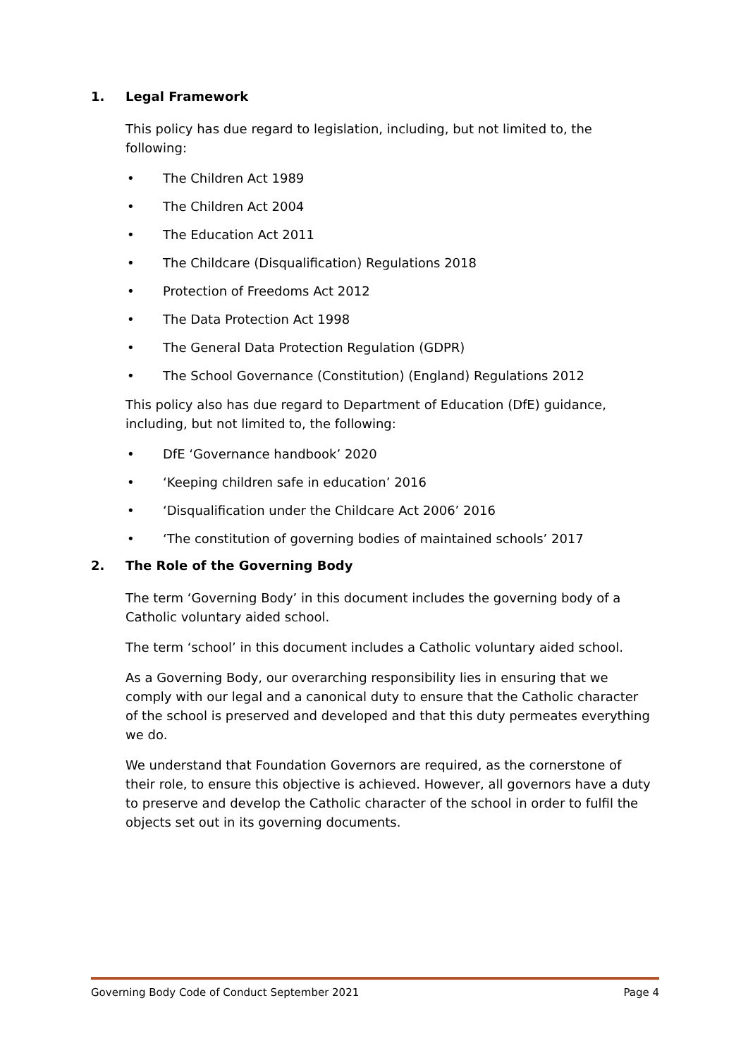1. Legal Framework
This policy has due regard to legislation, including, but not limited to, the following:
• The Children Act 1989
• The Children Act 2004
• The Education Act 2011
• The Childcare (Disqualification) Regulations 2018
• Protection of Freedoms Act 2012
• The Data Protection Act 1998
• The General Data Protection Regulation (GDPR)
• The School Governance (Constitution) (England) Regulations 2012
This policy also has due regard to Department of Education (DfE) guidance, including, but not limited to, the following:
• DfE ‘Governance handbook’ 2020
• ‘Keeping children safe in education’ 2016
• ‘Disqualification under the Childcare Act 2006’ 2016
• ‘The constitution of governing bodies of maintained schools’ 2017
2. The Role of the Governing Body
The term ‘Governing Body’ in this document includes the governing body of a Catholic voluntary aided school.
The term ‘school’ in this document includes a Catholic voluntary aided school.
As a Governing Body, our overarching responsibility lies in ensuring that we comply with our legal and a canonical duty to ensure that the Catholic character of the school is preserved and developed and that this duty permeates everything we do.
We understand that Foundation Governors are required, as the cornerstone of their role, to ensure this objective is achieved. However, all governors have a duty to preserve and develop the Catholic character of the school in order to fulfil the objects set out in its governing documents.
Governing Body Code of Conduct September 2021 Page 4